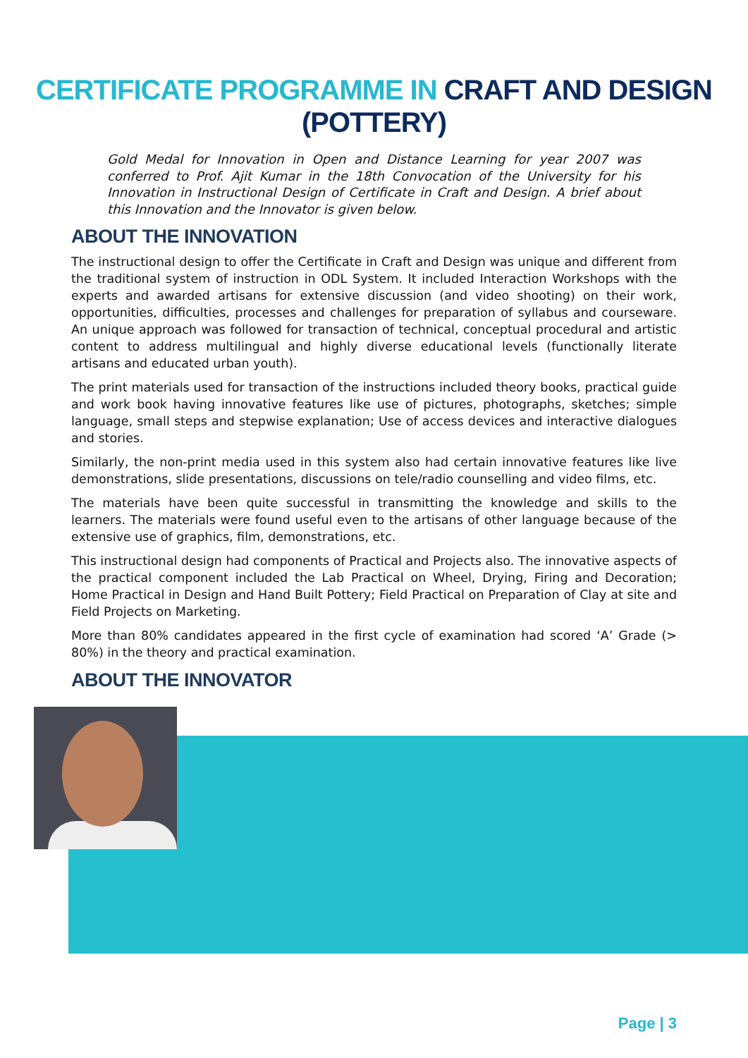CERTIFICATE PROGRAMME IN CRAFT AND DESIGN
(POTTERY)
Gold Medal for Innovation in Open and Distance Learning for year 2007 was conferred to Prof. Ajit Kumar in the 18th Convocation of the University for his Innovation in Instructional Design of Certificate in Craft and Design. A brief about this Innovation and the Innovator is given below.
ABOUT THE INNOVATION
The instructional design to offer the Certificate in Craft and Design was unique and different from the traditional system of instruction in ODL System. It included Interaction Workshops with the experts and awarded artisans for extensive discussion (and video shooting) on their work, opportunities, difficulties, processes and challenges for preparation of syllabus and courseware. An unique approach was followed for transaction of technical, conceptual procedural and artistic content to address multilingual and highly diverse educational levels (functionally literate artisans and educated urban youth).
The print materials used for transaction of the instructions included theory books, practical guide and work book having innovative features like use of pictures, photographs, sketches; simple language, small steps and stepwise explanation; Use of access devices and interactive dialogues and stories.
Similarly, the non-print media used in this system also had certain innovative features like live demonstrations, slide presentations, discussions on tele/radio counselling and video films, etc.
The materials have been quite successful in transmitting the knowledge and skills to the learners. The materials were found useful even to the artisans of other language because of the extensive use of graphics, film, demonstrations, etc.
This instructional design had components of Practical and Projects also. The innovative aspects of the practical component included the Lab Practical on Wheel, Drying, Firing and Decoration; Home Practical in Design and Hand Built Pottery; Field Practical on Preparation of Clay at site and Field Projects on Marketing.
More than 80% candidates appeared in the first cycle of examination had scored ‘A’ Grade (> 80%) in the theory and practical examination.
ABOUT THE INNOVATOR
Page | 3